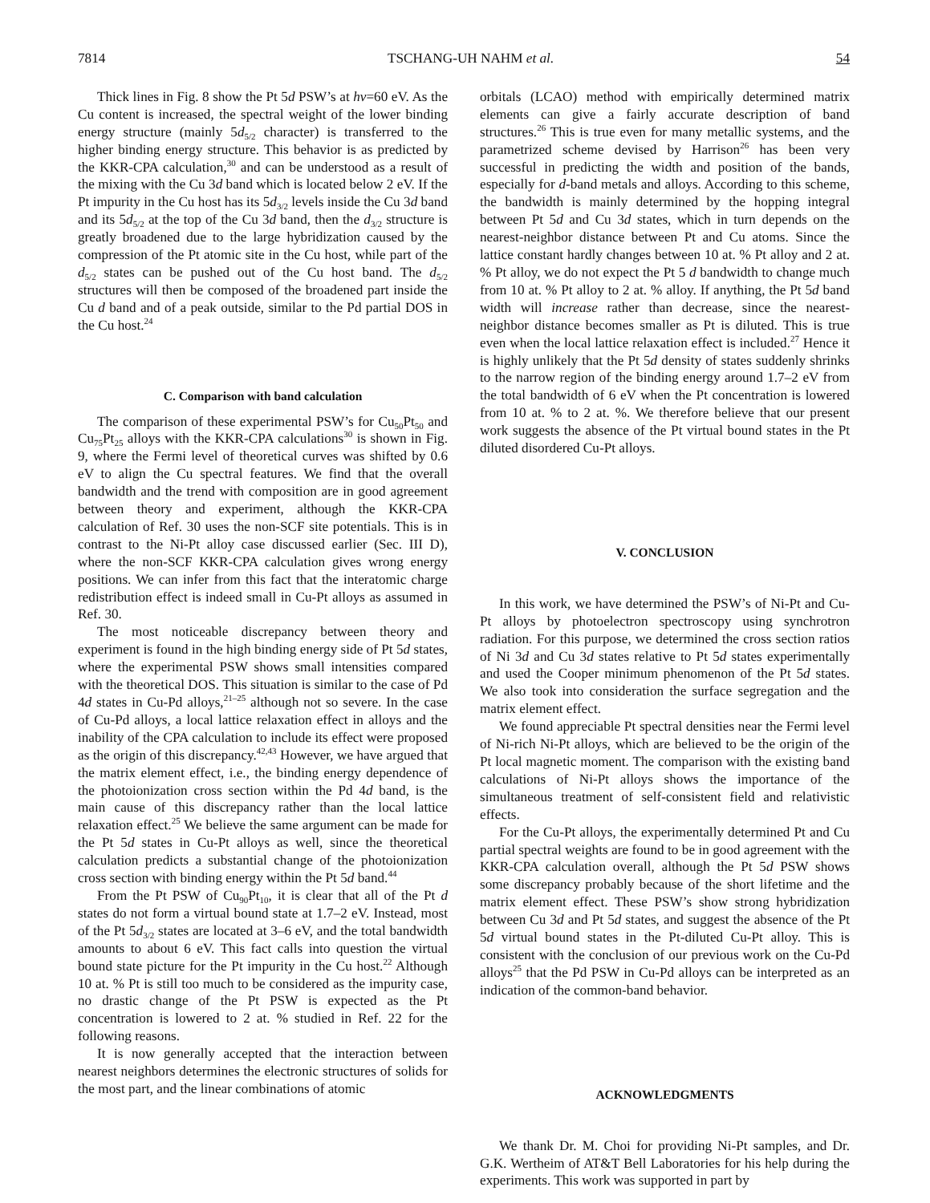7814 TSCHANG-UH NAHM et al. 54
Thick lines in Fig. 8 show the Pt 5d PSW’s at hν=60 eV. As the Cu content is increased, the spectral weight of the lower binding energy structure (mainly 5d<sub>5/2</sub> character) is transferred to the higher binding energy structure. This behavior is as predicted by the KKR-CPA calculation,<sup>30</sup> and can be understood as a result of the mixing with the Cu 3d band which is located below 2 eV. If the Pt impurity in the Cu host has its 5d<sub>3/2</sub> levels inside the Cu 3d band and its 5d<sub>5/2</sub> at the top of the Cu 3d band, then the d<sub>3/2</sub> structure is greatly broadened due to the large hybridization caused by the compression of the Pt atomic site in the Cu host, while part of the d<sub>5/2</sub> states can be pushed out of the Cu host band. The d<sub>5/2</sub> structures will then be composed of the broadened part inside the Cu d band and of a peak outside, similar to the Pd partial DOS in the Cu host.<sup>24</sup>
C. Comparison with band calculation
The comparison of these experimental PSW’s for Cu<sub>50</sub>Pt<sub>50</sub> and Cu<sub>75</sub>Pt<sub>25</sub> alloys with the KKR-CPA calculations<sup>30</sup> is shown in Fig. 9, where the Fermi level of theoretical curves was shifted by 0.6 eV to align the Cu spectral features. We find that the overall bandwidth and the trend with composition are in good agreement between theory and experiment, although the KKR-CPA calculation of Ref. 30 uses the non-SCF site potentials. This is in contrast to the Ni-Pt alloy case discussed earlier (Sec. III D), where the non-SCF KKR-CPA calculation gives wrong energy positions. We can infer from this fact that the interatomic charge redistribution effect is indeed small in Cu-Pt alloys as assumed in Ref. 30.
The most noticeable discrepancy between theory and experiment is found in the high binding energy side of Pt 5d states, where the experimental PSW shows small intensities compared with the theoretical DOS. This situation is similar to the case of Pd 4d states in Cu-Pd alloys,<sup>21–25</sup> although not so severe. In the case of Cu-Pd alloys, a local lattice relaxation effect in alloys and the inability of the CPA calculation to include its effect were proposed as the origin of this discrepancy.<sup>42,43</sup> However, we have argued that the matrix element effect, i.e., the binding energy dependence of the photoionization cross section within the Pd 4d band, is the main cause of this discrepancy rather than the local lattice relaxation effect.<sup>25</sup> We believe the same argument can be made for the Pt 5d states in Cu-Pt alloys as well, since the theoretical calculation predicts a substantial change of the photoionization cross section with binding energy within the Pt 5d band.<sup>44</sup>
From the Pt PSW of Cu<sub>90</sub>Pt<sub>10</sub>, it is clear that all of the Pt d states do not form a virtual bound state at 1.7–2 eV. Instead, most of the Pt 5d<sub>3/2</sub> states are located at 3–6 eV, and the total bandwidth amounts to about 6 eV. This fact calls into question the virtual bound state picture for the Pt impurity in the Cu host.<sup>22</sup> Although 10 at. % Pt is still too much to be considered as the impurity case, no drastic change of the Pt PSW is expected as the Pt concentration is lowered to 2 at. % studied in Ref. 22 for the following reasons.
It is now generally accepted that the interaction between nearest neighbors determines the electronic structures of solids for the most part, and the linear combinations of atomic
orbitals (LCAO) method with empirically determined matrix elements can give a fairly accurate description of band structures.<sup>26</sup> This is true even for many metallic systems, and the parametrized scheme devised by Harrison<sup>26</sup> has been very successful in predicting the width and position of the bands, especially for d-band metals and alloys. According to this scheme, the bandwidth is mainly determined by the hopping integral between Pt 5d and Cu 3d states, which in turn depends on the nearest-neighbor distance between Pt and Cu atoms. Since the lattice constant hardly changes between 10 at. % Pt alloy and 2 at. % Pt alloy, we do not expect the Pt 5 d bandwidth to change much from 10 at. % Pt alloy to 2 at. % alloy. If anything, the Pt 5d band width will increase rather than decrease, since the nearest-neighbor distance becomes smaller as Pt is diluted. This is true even when the local lattice relaxation effect is included.<sup>27</sup> Hence it is highly unlikely that the Pt 5d density of states suddenly shrinks to the narrow region of the binding energy around 1.7–2 eV from the total bandwidth of 6 eV when the Pt concentration is lowered from 10 at. % to 2 at. %. We therefore believe that our present work suggests the absence of the Pt virtual bound states in the Pt diluted disordered Cu-Pt alloys.
V. CONCLUSION
In this work, we have determined the PSW’s of Ni-Pt and Cu-Pt alloys by photoelectron spectroscopy using synchrotron radiation. For this purpose, we determined the cross section ratios of Ni 3d and Cu 3d states relative to Pt 5d states experimentally and used the Cooper minimum phenomenon of the Pt 5d states. We also took into consideration the surface segregation and the matrix element effect.
We found appreciable Pt spectral densities near the Fermi level of Ni-rich Ni-Pt alloys, which are believed to be the origin of the Pt local magnetic moment. The comparison with the existing band calculations of Ni-Pt alloys shows the importance of the simultaneous treatment of self-consistent field and relativistic effects.
For the Cu-Pt alloys, the experimentally determined Pt and Cu partial spectral weights are found to be in good agreement with the KKR-CPA calculation overall, although the Pt 5d PSW shows some discrepancy probably because of the short lifetime and the matrix element effect. These PSW’s show strong hybridization between Cu 3d and Pt 5d states, and suggest the absence of the Pt 5d virtual bound states in the Pt-diluted Cu-Pt alloy. This is consistent with the conclusion of our previous work on the Cu-Pd alloys<sup>25</sup> that the Pd PSW in Cu-Pd alloys can be interpreted as an indication of the common-band behavior.
ACKNOWLEDGMENTS
We thank Dr. M. Choi for providing Ni-Pt samples, and Dr. G.K. Wertheim of AT&T Bell Laboratories for his help during the experiments. This work was supported in part by